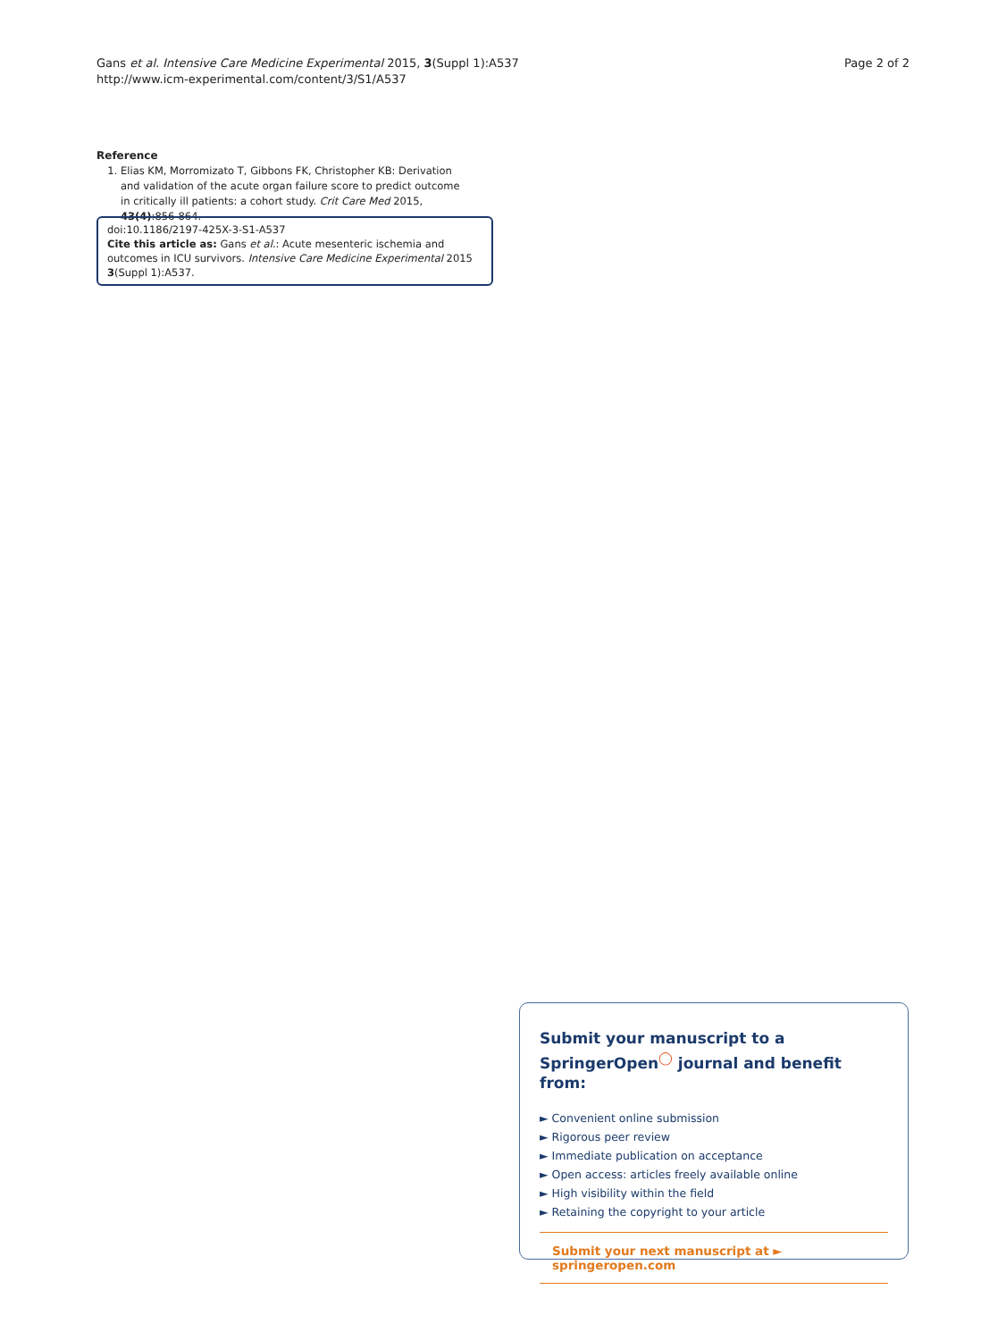Gans et al. Intensive Care Medicine Experimental 2015, 3(Suppl 1):A537
http://www.icm-experimental.com/content/3/S1/A537
Page 2 of 2
Reference
1. Elias KM, Morromizato T, Gibbons FK, Christopher KB: Derivation and validation of the acute organ failure score to predict outcome in critically ill patients: a cohort study. Crit Care Med 2015, 43(4):856-864.
doi:10.1186/2197-425X-3-S1-A537
Cite this article as: Gans et al.: Acute mesenteric ischemia and outcomes in ICU survivors. Intensive Care Medicine Experimental 2015 3(Suppl 1):A537.
Submit your manuscript to a SpringerOpen<sup>◯</sup> journal and benefit from:
► Convenient online submission
► Rigorous peer review
► Immediate publication on acceptance
► Open access: articles freely available online
► High visibility within the field
► Retaining the copyright to your article
Submit your next manuscript at ► springeropen.com